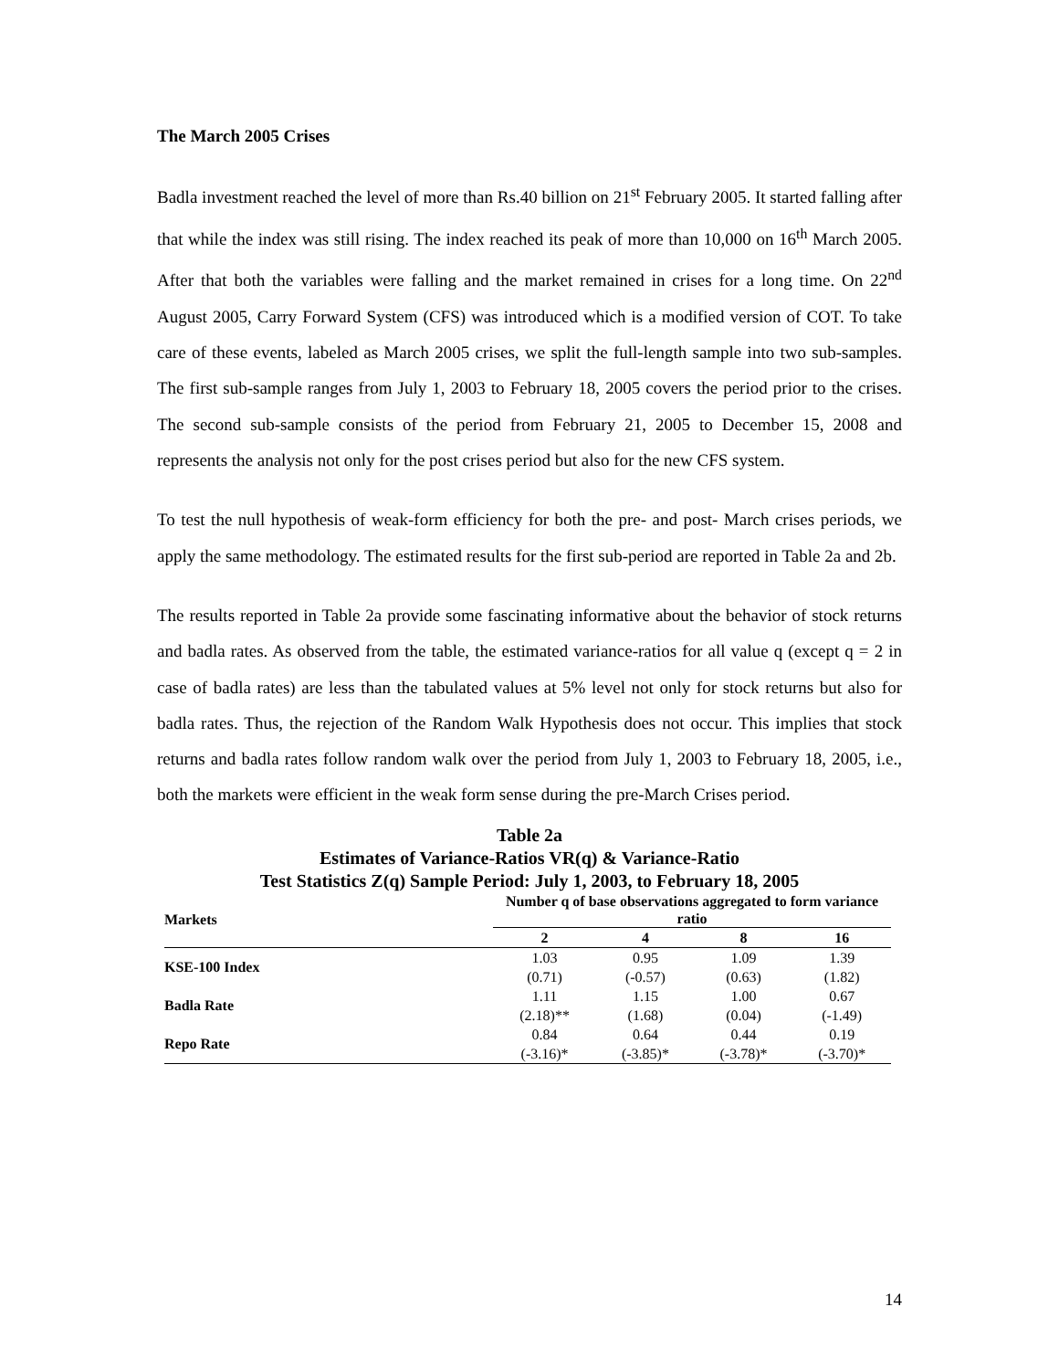The March 2005 Crises
Badla investment reached the level of more than Rs.40 billion on 21<sup>st</sup> February 2005. It started falling after that while the index was still rising. The index reached its peak of more than 10,000 on 16<sup>th</sup> March 2005. After that both the variables were falling and the market remained in crises for a long time. On 22<sup>nd</sup> August 2005, Carry Forward System (CFS) was introduced which is a modified version of COT. To take care of these events, labeled as March 2005 crises, we split the full-length sample into two sub-samples. The first sub-sample ranges from July 1, 2003 to February 18, 2005 covers the period prior to the crises. The second sub-sample consists of the period from February 21, 2005 to December 15, 2008 and represents the analysis not only for the post crises period but also for the new CFS system.
To test the null hypothesis of weak-form efficiency for both the pre- and post- March crises periods, we apply the same methodology. The estimated results for the first sub-period are reported in Table 2a and 2b.
The results reported in Table 2a provide some fascinating informative about the behavior of stock returns and badla rates. As observed from the table, the estimated variance-ratios for all value q (except q = 2 in case of badla rates) are less than the tabulated values at 5% level not only for stock returns but also for badla rates. Thus, the rejection of the Random Walk Hypothesis does not occur. This implies that stock returns and badla rates follow random walk over the period from July 1, 2003 to February 18, 2005, i.e., both the markets were efficient in the weak form sense during the pre-March Crises period.
Table 2a
Estimates of Variance-Ratios VR(q) & Variance-Ratio
Test Statistics Z(q) Sample Period: July 1, 2003, to February 18, 2005
| Markets | Number q of base observations aggregated to form variance ratio | | | |
| --- | --- | --- | --- | --- |
| | 2 | 4 | 8 | 16 |
| KSE-100 Index | 1.03 | 0.95 | 1.09 | 1.39 |
| | (0.71) | (-0.57) | (0.63) | (1.82) |
| Badla Rate | 1.11 | 1.15 | 1.00 | 0.67 |
| | (2.18)** | (1.68) | (0.04) | (-1.49) |
| Repo Rate | 0.84 | 0.64 | 0.44 | 0.19 |
| | (-3.16)* | (-3.85)* | (-3.78)* | (-3.70)* |
14